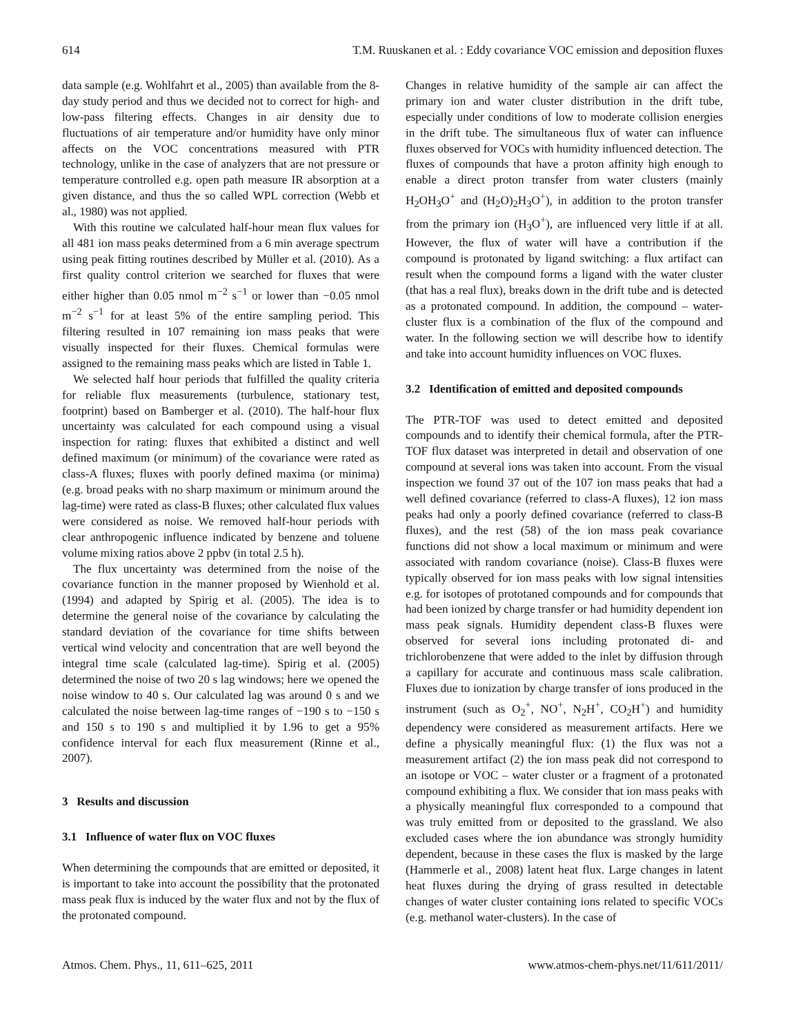614 T.M. Ruuskanen et al. : Eddy covariance VOC emission and deposition fluxes
data sample (e.g. Wohlfahrt et al., 2005) than available from the 8-day study period and thus we decided not to correct for high- and low-pass filtering effects. Changes in air density due to fluctuations of air temperature and/or humidity have only minor affects on the VOC concentrations measured with PTR technology, unlike in the case of analyzers that are not pressure or temperature controlled e.g. open path measure IR absorption at a given distance, and thus the so called WPL correction (Webb et al., 1980) was not applied.
With this routine we calculated half-hour mean flux values for all 481 ion mass peaks determined from a 6 min average spectrum using peak fitting routines described by Müller et al. (2010). As a first quality control criterion we searched for fluxes that were either higher than 0.05 nmol m<sup>−2</sup> s<sup>−1</sup> or lower than −0.05 nmol m<sup>−2</sup> s<sup>−1</sup> for at least 5% of the entire sampling period. This filtering resulted in 107 remaining ion mass peaks that were visually inspected for their fluxes. Chemical formulas were assigned to the remaining mass peaks which are listed in Table 1.
We selected half hour periods that fulfilled the quality criteria for reliable flux measurements (turbulence, stationary test, footprint) based on Bamberger et al. (2010). The half-hour flux uncertainty was calculated for each compound using a visual inspection for rating: fluxes that exhibited a distinct and well defined maximum (or minimum) of the covariance were rated as class-A fluxes; fluxes with poorly defined maxima (or minima) (e.g. broad peaks with no sharp maximum or minimum around the lag-time) were rated as class-B fluxes; other calculated flux values were considered as noise. We removed half-hour periods with clear anthropogenic influence indicated by benzene and toluene volume mixing ratios above 2 ppbv (in total 2.5 h).
The flux uncertainty was determined from the noise of the covariance function in the manner proposed by Wienhold et al. (1994) and adapted by Spirig et al. (2005). The idea is to determine the general noise of the covariance by calculating the standard deviation of the covariance for time shifts between vertical wind velocity and concentration that are well beyond the integral time scale (calculated lag-time). Spirig et al. (2005) determined the noise of two 20 s lag windows; here we opened the noise window to 40 s. Our calculated lag was around 0 s and we calculated the noise between lag-time ranges of −190 s to −150 s and 150 s to 190 s and multiplied it by 1.96 to get a 95% confidence interval for each flux measurement (Rinne et al., 2007).
3 Results and discussion
3.1 Influence of water flux on VOC fluxes
When determining the compounds that are emitted or deposited, it is important to take into account the possibility that the protonated mass peak flux is induced by the water flux and not by the flux of the protonated compound.
Changes in relative humidity of the sample air can affect the primary ion and water cluster distribution in the drift tube, especially under conditions of low to moderate collision energies in the drift tube. The simultaneous flux of water can influence fluxes observed for VOCs with humidity influenced detection. The fluxes of compounds that have a proton affinity high enough to enable a direct proton transfer from water clusters (mainly H<sub>2</sub>OH<sub>3</sub>O<sup>+</sup> and (H<sub>2</sub>O)<sub>2</sub>H<sub>3</sub>O<sup>+</sup>), in addition to the proton transfer from the primary ion (H<sub>3</sub>O<sup>+</sup>), are influenced very little if at all. However, the flux of water will have a contribution if the compound is protonated by ligand switching: a flux artifact can result when the compound forms a ligand with the water cluster (that has a real flux), breaks down in the drift tube and is detected as a protonated compound. In addition, the compound – water-cluster flux is a combination of the flux of the compound and water. In the following section we will describe how to identify and take into account humidity influences on VOC fluxes.
3.2 Identification of emitted and deposited compounds
The PTR-TOF was used to detect emitted and deposited compounds and to identify their chemical formula, after the PTR-TOF flux dataset was interpreted in detail and observation of one compound at several ions was taken into account. From the visual inspection we found 37 out of the 107 ion mass peaks that had a well defined covariance (referred to class-A fluxes), 12 ion mass peaks had only a poorly defined covariance (referred to class-B fluxes), and the rest (58) of the ion mass peak covariance functions did not show a local maximum or minimum and were associated with random covariance (noise). Class-B fluxes were typically observed for ion mass peaks with low signal intensities e.g. for isotopes of prototaned compounds and for compounds that had been ionized by charge transfer or had humidity dependent ion mass peak signals. Humidity dependent class-B fluxes were observed for several ions including protonated di- and trichlorobenzene that were added to the inlet by diffusion through a capillary for accurate and continuous mass scale calibration. Fluxes due to ionization by charge transfer of ions produced in the instrument (such as O<sub>2</sub><sup>+</sup>, NO<sup>+</sup>, N<sub>2</sub>H<sup>+</sup>, CO<sub>2</sub>H<sup>+</sup>) and humidity dependency were considered as measurement artifacts. Here we define a physically meaningful flux: (1) the flux was not a measurement artifact (2) the ion mass peak did not correspond to an isotope or VOC – water cluster or a fragment of a protonated compound exhibiting a flux. We consider that ion mass peaks with a physically meaningful flux corresponded to a compound that was truly emitted from or deposited to the grassland. We also excluded cases where the ion abundance was strongly humidity dependent, because in these cases the flux is masked by the large (Hammerle et al., 2008) latent heat flux. Large changes in latent heat fluxes during the drying of grass resulted in detectable changes of water cluster containing ions related to specific VOCs (e.g. methanol water-clusters). In the case of
Atmos. Chem. Phys., 11, 611–625, 2011 www.atmos-chem-phys.net/11/611/2011/